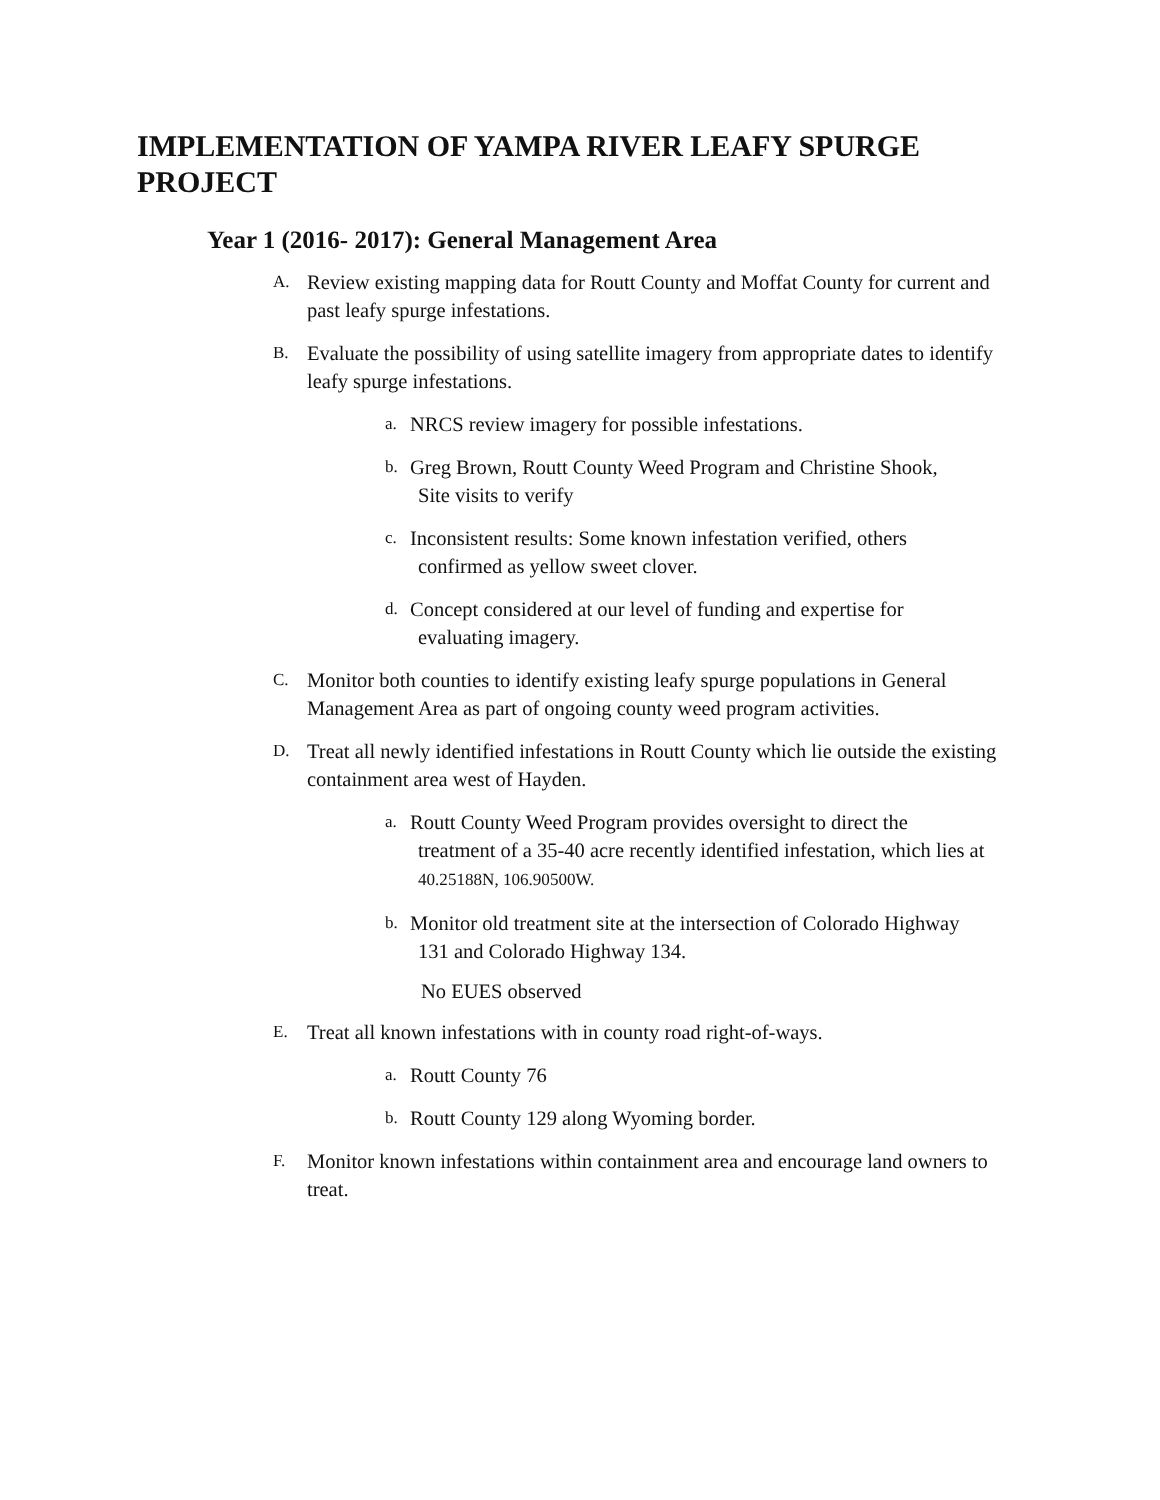IMPLEMENTATION OF YAMPA RIVER LEAFY SPURGE PROJECT
Year 1 (2016- 2017): General Management Area
A. Review existing mapping data for Routt County and Moffat County for current and past leafy spurge infestations.
B. Evaluate the possibility of using satellite imagery from appropriate dates to identify leafy spurge infestations.
a. NRCS review imagery for possible infestations.
b. Greg Brown, Routt County Weed Program and Christine Shook,
Site visits to verify
c. Inconsistent results: Some known infestation verified, others
confirmed as yellow sweet clover.
d. Concept considered at our level of funding and expertise for
evaluating imagery.
C. Monitor both counties to identify existing leafy spurge populations in General Management Area as part of ongoing county weed program activities.
D. Treat all newly identified infestations in Routt County which lie outside the existing containment area west of Hayden.
a. Routt County Weed Program provides oversight to direct the
treatment of a 35-40 acre recently identified infestation, which lies at 40.25188N, 106.90500W.
b. Monitor old treatment site at the intersection of Colorado Highway
131 and Colorado Highway 134.
No EUES observed
E. Treat all known infestations with in county road right-of-ways.
a. Routt County 76
b. Routt County 129 along Wyoming border.
F. Monitor known infestations within containment area and encourage land owners to treat.